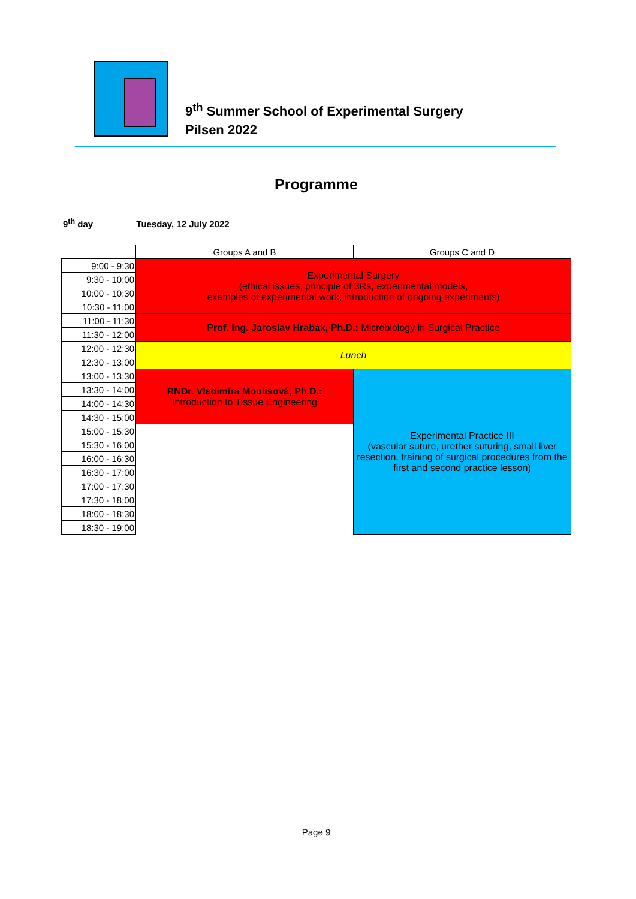9<sup>th</sup> Summer School of Experimental Surgery
Pilsen 2022
Programme
9<sup>th</sup> day Tuesday, 12 July 2022
| | Groups A and B | Groups C and D |
| 9:00 - 9:30 | Experimental Surgery (ethical issues, principle of 3Rs, experimental models, examples of experimental work, introduction of ongoing experiments) | |
| 9:30 - 10:00 | | |
| 10:00 - 10:30 | | |
| 10:30 - 11:00 | | |
| 11:00 - 11:30 | Prof. Ing. Jaroslav Hrabák, Ph.D.: Microbiology in Surgical Practice | |
| 11:30 - 12:00 | | |
| 12:00 - 12:30 | Lunch | |
| 12:30 - 13:00 | | |
| 13:00 - 13:30 | RNDr. Vladimíra Moulisová, Ph.D.: Introduction to Tissue Engineering | Experimental Practice III (vascular suture, urether suturing, small liver resection, training of surgical procedures from the first and second practice lesson) |
| 13:30 - 14:00 | | |
| 14:00 - 14:30 | | |
| 14:30 - 15:00 | | |
| 15:00 - 15:30 | | |
| 15:30 - 16:00 | | |
| 16:00 - 16:30 | | |
| 16:30 - 17:00 | | |
| 17:00 - 17:30 | | |
| 17:30 - 18:00 | | |
| 18:00 - 18:30 | | |
| 18:30 - 19:00 | | |
Page 9